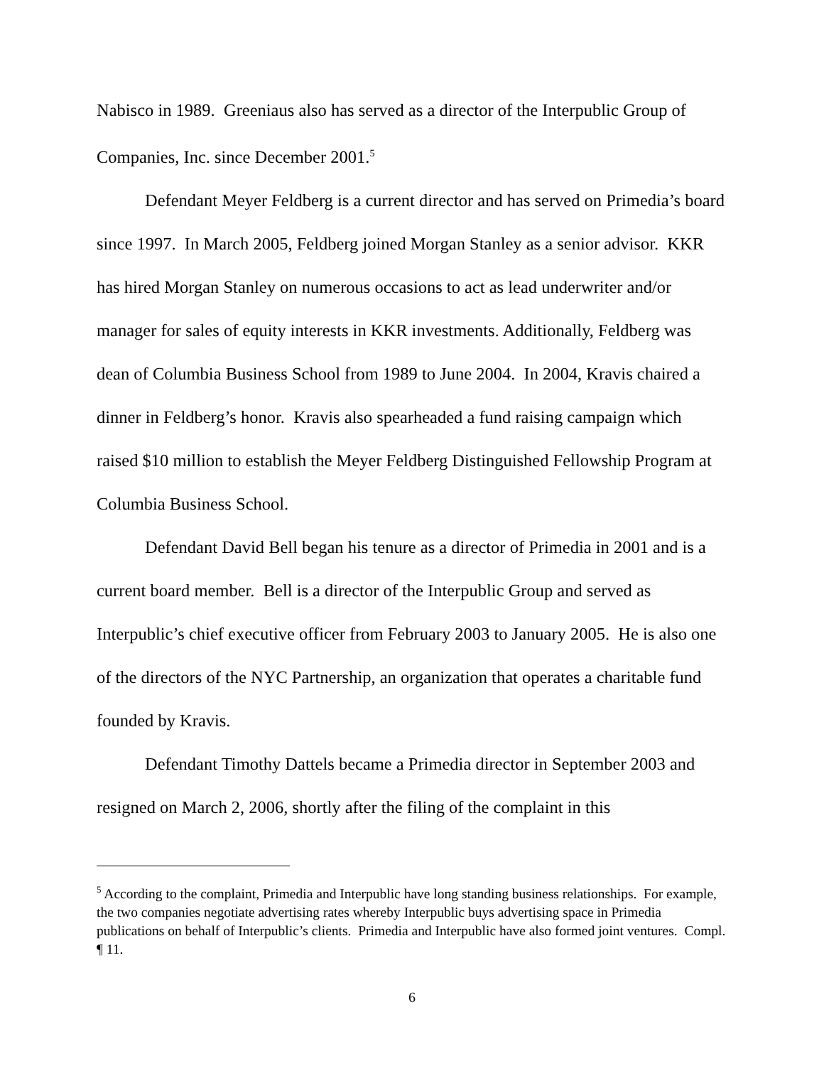Nabisco in 1989. Greeniaus also has served as a director of the Interpublic Group of Companies, Inc. since December 2001.<sup>5</sup>
Defendant Meyer Feldberg is a current director and has served on Primedia’s board since 1997. In March 2005, Feldberg joined Morgan Stanley as a senior advisor. KKR has hired Morgan Stanley on numerous occasions to act as lead underwriter and/or manager for sales of equity interests in KKR investments. Additionally, Feldberg was dean of Columbia Business School from 1989 to June 2004. In 2004, Kravis chaired a dinner in Feldberg’s honor. Kravis also spearheaded a fund raising campaign which raised $10 million to establish the Meyer Feldberg Distinguished Fellowship Program at Columbia Business School.
Defendant David Bell began his tenure as a director of Primedia in 2001 and is a current board member. Bell is a director of the Interpublic Group and served as Interpublic’s chief executive officer from February 2003 to January 2005. He is also one of the directors of the NYC Partnership, an organization that operates a charitable fund founded by Kravis.
Defendant Timothy Dattels became a Primedia director in September 2003 and resigned on March 2, 2006, shortly after the filing of the complaint in this
<sup>5</sup> According to the complaint, Primedia and Interpublic have long standing business relationships. For example, the two companies negotiate advertising rates whereby Interpublic buys advertising space in Primedia publications on behalf of Interpublic’s clients. Primedia and Interpublic have also formed joint ventures. Compl. ¶ 11.
6